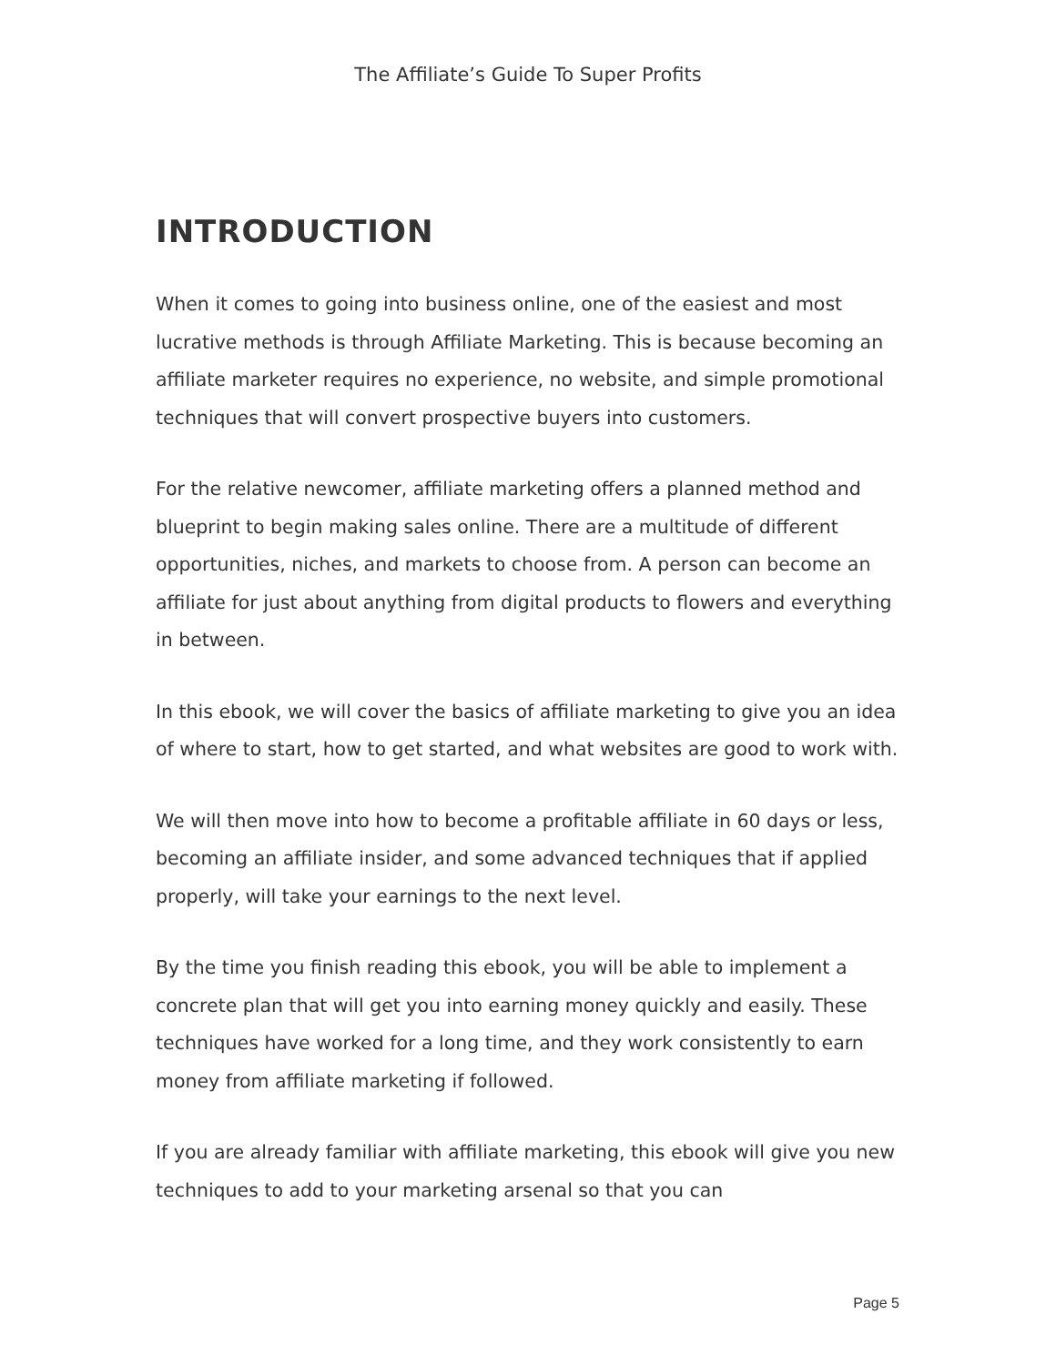The Affiliate’s Guide To Super Profits
INTRODUCTION
When it comes to going into business online, one of the easiest and most lucrative methods is through Affiliate Marketing. This is because becoming an affiliate marketer requires no experience, no website, and simple promotional techniques that will convert prospective buyers into customers.
For the relative newcomer, affiliate marketing offers a planned method and blueprint to begin making sales online. There are a multitude of different opportunities, niches, and markets to choose from. A person can become an affiliate for just about anything from digital products to flowers and everything in between.
In this ebook, we will cover the basics of affiliate marketing to give you an idea of where to start, how to get started, and what websites are good to work with.
We will then move into how to become a profitable affiliate in 60 days or less, becoming an affiliate insider, and some advanced techniques that if applied properly, will take your earnings to the next level.
By the time you finish reading this ebook, you will be able to implement a concrete plan that will get you into earning money quickly and easily. These techniques have worked for a long time, and they work consistently to earn money from affiliate marketing if followed.
If you are already familiar with affiliate marketing, this ebook will give you new techniques to add to your marketing arsenal so that you can
Page 5